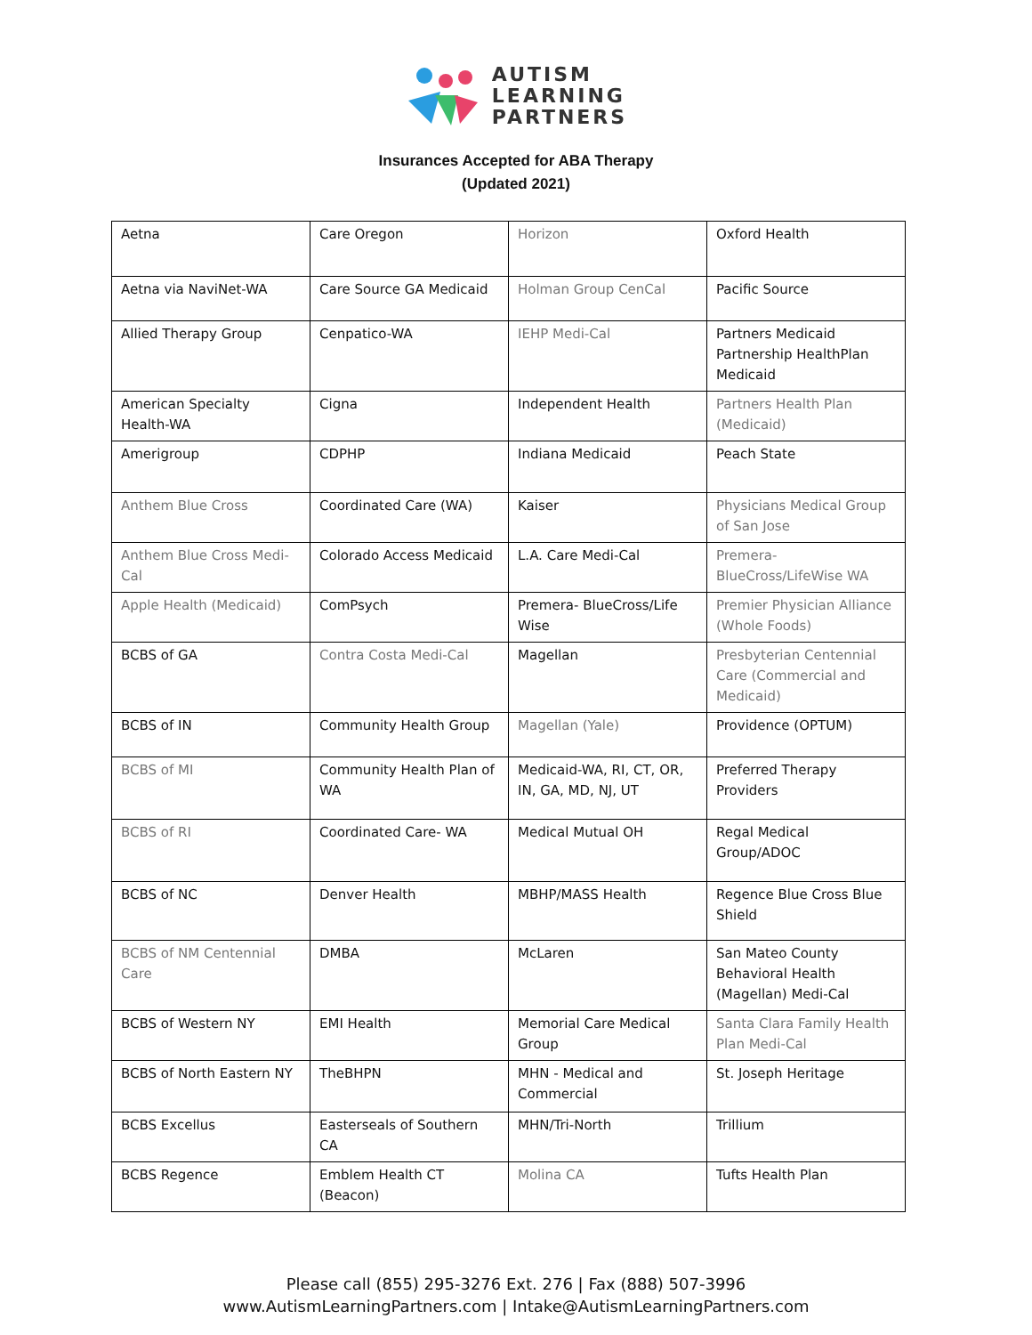AUTISM
LEARNING
PARTNERS
Insurances Accepted for ABA Therapy
(Updated 2021)
| Aetna | Care Oregon | Horizon | Oxford Health |
| Aetna via NaviNet-WA | Care Source GA Medicaid | Holman Group CenCal | Pacific Source |
| Allied Therapy Group | Cenpatico-WA | IEHP Medi-Cal | Partners Medicaid Partnership HealthPlan Medicaid |
| American Specialty Health-WA | Cigna | Independent Health | Partners Health Plan (Medicaid) |
| Amerigroup | CDPHP | Indiana Medicaid | Peach State |
| Anthem Blue Cross | Coordinated Care (WA) | Kaiser | Physicians Medical Group of San Jose |
| Anthem Blue Cross Medi-Cal | Colorado Access Medicaid | L.A. Care Medi-Cal | Premera-BlueCross/LifeWise WA |
| Apple Health (Medicaid) | ComPsych | Premera- BlueCross/Life Wise | Premier Physician Alliance (Whole Foods) |
| BCBS of GA | Contra Costa Medi-Cal | Magellan | Presbyterian Centennial Care (Commercial and Medicaid) |
| BCBS of IN | Community Health Group | Magellan (Yale) | Providence (OPTUM) |
| BCBS of MI | Community Health Plan of WA | Medicaid-WA, RI, CT, OR, IN, GA, MD, NJ, UT | Preferred Therapy Providers |
| BCBS of RI | Coordinated Care- WA | Medical Mutual OH | Regal Medical Group/ADOC |
| BCBS of NC | Denver Health | MBHP/MASS Health | Regence Blue Cross Blue Shield |
| BCBS of NM Centennial Care | DMBA | McLaren | San Mateo County Behavioral Health (Magellan) Medi-Cal |
| BCBS of Western NY | EMI Health | Memorial Care Medical Group | Santa Clara Family Health Plan Medi-Cal |
| BCBS of North Eastern NY | TheBHPN | MHN - Medical and Commercial | St. Joseph Heritage |
| BCBS Excellus | Easterseals of Southern CA | MHN/Tri-North | Trillium |
| BCBS Regence | Emblem Health CT (Beacon) | Molina CA | Tufts Health Plan |
Please call (855) 295-3276 Ext. 276 | Fax (888) 507-3996
www.AutismLearningPartners.com | Intake@AutismLearningPartners.com